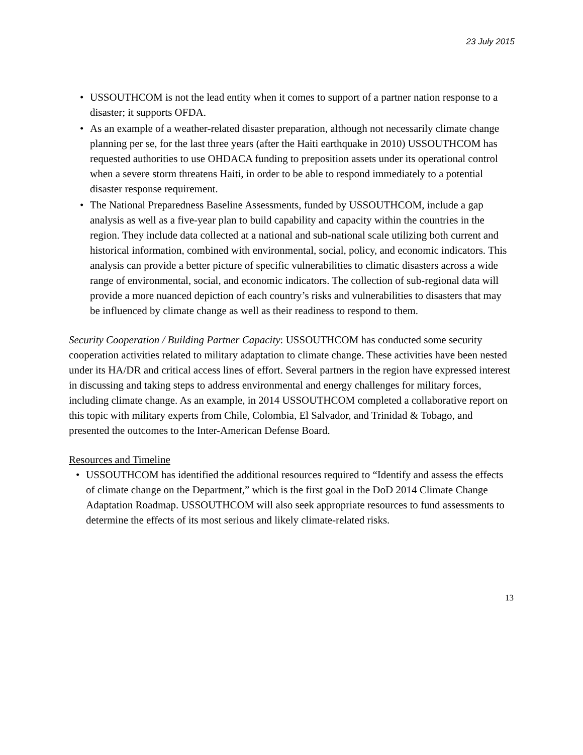23 July 2015
• USSOUTHCOM is not the lead entity when it comes to support of a partner nation response to a disaster; it supports OFDA.
• As an example of a weather-related disaster preparation, although not necessarily climate change planning per se, for the last three years (after the Haiti earthquake in 2010) USSOUTHCOM has requested authorities to use OHDACA funding to preposition assets under its operational control when a severe storm threatens Haiti, in order to be able to respond immediately to a potential disaster response requirement.
• The National Preparedness Baseline Assessments, funded by USSOUTHCOM, include a gap analysis as well as a five-year plan to build capability and capacity within the countries in the region. They include data collected at a national and sub-national scale utilizing both current and historical information, combined with environmental, social, policy, and economic indicators. This analysis can provide a better picture of specific vulnerabilities to climatic disasters across a wide range of environmental, social, and economic indicators. The collection of sub-regional data will provide a more nuanced depiction of each country’s risks and vulnerabilities to disasters that may be influenced by climate change as well as their readiness to respond to them.
Security Cooperation / Building Partner Capacity: USSOUTHCOM has conducted some security cooperation activities related to military adaptation to climate change. These activities have been nested under its HA/DR and critical access lines of effort. Several partners in the region have expressed interest in discussing and taking steps to address environmental and energy challenges for military forces, including climate change. As an example, in 2014 USSOUTHCOM completed a collaborative report on this topic with military experts from Chile, Colombia, El Salvador, and Trinidad & Tobago, and presented the outcomes to the Inter-American Defense Board.
Resources and Timeline
• USSOUTHCOM has identified the additional resources required to “Identify and assess the effects of climate change on the Department,” which is the first goal in the DoD 2014 Climate Change Adaptation Roadmap. USSOUTHCOM will also seek appropriate resources to fund assessments to determine the effects of its most serious and likely climate-related risks.
13